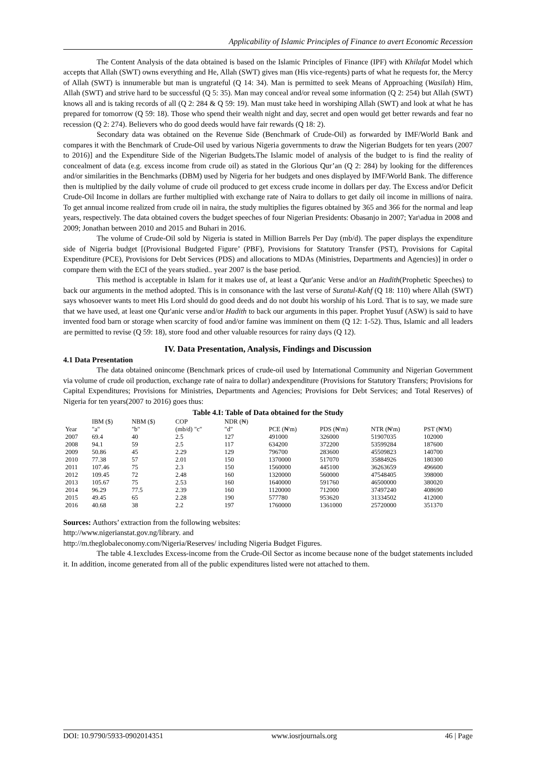Applicability of Islamic Principles of Finance to avert Economic Recession
The Content Analysis of the data obtained is based on the Islamic Principles of Finance (IPF) with Khilafat Model which accepts that Allah (SWT) owns everything and He, Allah (SWT) gives man (His vice-regents) parts of what he requests for, the Mercy of Allah (SWT) is innumerable but man is ungrateful (Q 14: 34). Man is permitted to seek Means of Approaching (Wasilah) Him, Allah (SWT) and strive hard to be successful (Q 5: 35). Man may conceal and/or reveal some information (Q 2: 254) but Allah (SWT) knows all and is taking records of all (Q 2: 284 & Q 59: 19). Man must take heed in worshiping Allah (SWT) and look at what he has prepared for tomorrow (Q 59: 18). Those who spend their wealth night and day, secret and open would get better rewards and fear no recession (Q 2: 274). Believers who do good deeds would have fair rewards (Q 18: 2).
Secondary data was obtained on the Revenue Side (Benchmark of Crude-Oil) as forwarded by IMF/World Bank and compares it with the Benchmark of Crude-Oil used by various Nigeria governments to draw the Nigerian Budgets for ten years (2007 to 2016)] and the Expenditure Side of the Nigerian Budgets. The Islamic model of analysis of the budget to is find the reality of concealment of data (e.g. excess income from crude oil) as stated in the Glorious Qur’an (Q 2: 284) by looking for the differences and/or similarities in the Benchmarks (DBM) used by Nigeria for her budgets and ones displayed by IMF/World Bank. The difference then is multiplied by the daily volume of crude oil produced to get excess crude income in dollars per day. The Excess and/or Deficit Crude-Oil Income in dollars are further multiplied with exchange rate of Naira to dollars to get daily oil income in millions of naira. To get annual income realized from crude oil in naira, the study multiplies the figures obtained by 365 and 366 for the normal and leap years, respectively. The data obtained covers the budget speeches of four Nigerian Presidents: Obasanjo in 2007; Yar\adua in 2008 and 2009; Jonathan between 2010 and 2015 and Buhari in 2016.
The volume of Crude-Oil sold by Nigeria is stated in Million Barrels Per Day (mb/d). The paper displays the expenditure side of Nigeria budget [(Provisional Budgeted Figure’ (PBF), Provisions for Statutory Transfer (PST), Provisions for Capital Expenditure (PCE), Provisions for Debt Services (PDS) and allocations to MDAs (Ministries, Departments and Agencies)] in order o compare them with the ECI of the years studied.. year 2007 is the base period.
This method is acceptable in Islam for it makes use of, at least a Qur'anic Verse and/or an Hadith(Prophetic Speeches) to back our arguments in the method adopted. This is in consonance with the last verse of Suratul-Kahf (Q 18: 110) where Allah (SWT) says whosoever wants to meet His Lord should do good deeds and do not doubt his worship of his Lord. That is to say, we made sure that we have used, at least one Qur'anic verse and/or Hadith to back our arguments in this paper. Prophet Yusuf (ASW) is said to have invented food barn or storage when scarcity of food and/or famine was imminent on them (Q 12: 1-52). Thus, Islamic and all leaders are permitted to revise (Q 59: 18), store food and other valuable resources for rainy days (Q 12).
IV. Data Presentation, Analysis, Findings and Discussion
4.1 Data Presentation
The data obtained onincome (Benchmark prices of crude-oil used by International Community and Nigerian Government via volume of crude oil production, exchange rate of naira to dollar) andexpenditure (Provisions for Statutory Transfers; Provisions for Capital Expenditures; Provisions for Ministries, Departments and Agencies; Provisions for Debt Services; and Total Reserves) of Nigeria for ten years(2007 to 2016) goes thus:
Table 4.I: Table of Data obtained for the Study
| | IBM ($) | NBM ($) | COP | NDR (₦) | | | | |
| Year | "a" | "b" | (mb/d) "c" | "d" | PCE (₦'m) | PDS (₦'m) | NTR (₦'m) | PST (₦'M) |
| 2007 | 69.4 | 40 | 2.5 | 127 | 491000 | 326000 | 51907035 | 102000 |
| 2008 | 94.1 | 59 | 2.5 | 117 | 634200 | 372200 | 53599284 | 187600 |
| 2009 | 50.86 | 45 | 2.29 | 129 | 796700 | 283600 | 45509823 | 140700 |
| 2010 | 77.38 | 57 | 2.01 | 150 | 1370000 | 517070 | 35884926 | 180300 |
| 2011 | 107.46 | 75 | 2.3 | 150 | 1560000 | 445100 | 36263659 | 496600 |
| 2012 | 109.45 | 72 | 2.48 | 160 | 1320000 | 560000 | 47548405 | 398000 |
| 2013 | 105.67 | 75 | 2.53 | 160 | 1640000 | 591760 | 46500000 | 380020 |
| 2014 | 96.29 | 77.5 | 2.39 | 160 | 1120000 | 712000 | 37497240 | 408690 |
| 2015 | 49.45 | 65 | 2.28 | 190 | 577780 | 953620 | 31334502 | 412000 |
| 2016 | 40.68 | 38 | 2.2 | 197 | 1760000 | 1361000 | 25720000 | 351370 |
Sources: Authors’ extraction from the following websites:
http://www.nigerianstat.gov.ng/library. and
http://m.theglobaleconomy.com/Nigeria/Reserves/ including Nigeria Budget Figures.
The table 4.1excludes Excess-income from the Crude-Oil Sector as income because none of the budget statements included it. In addition, income generated from all of the public expenditures listed were not attached to them.
DOI: 10.9790/5933-0902014351 www.iosrjournals.org 46 | Page